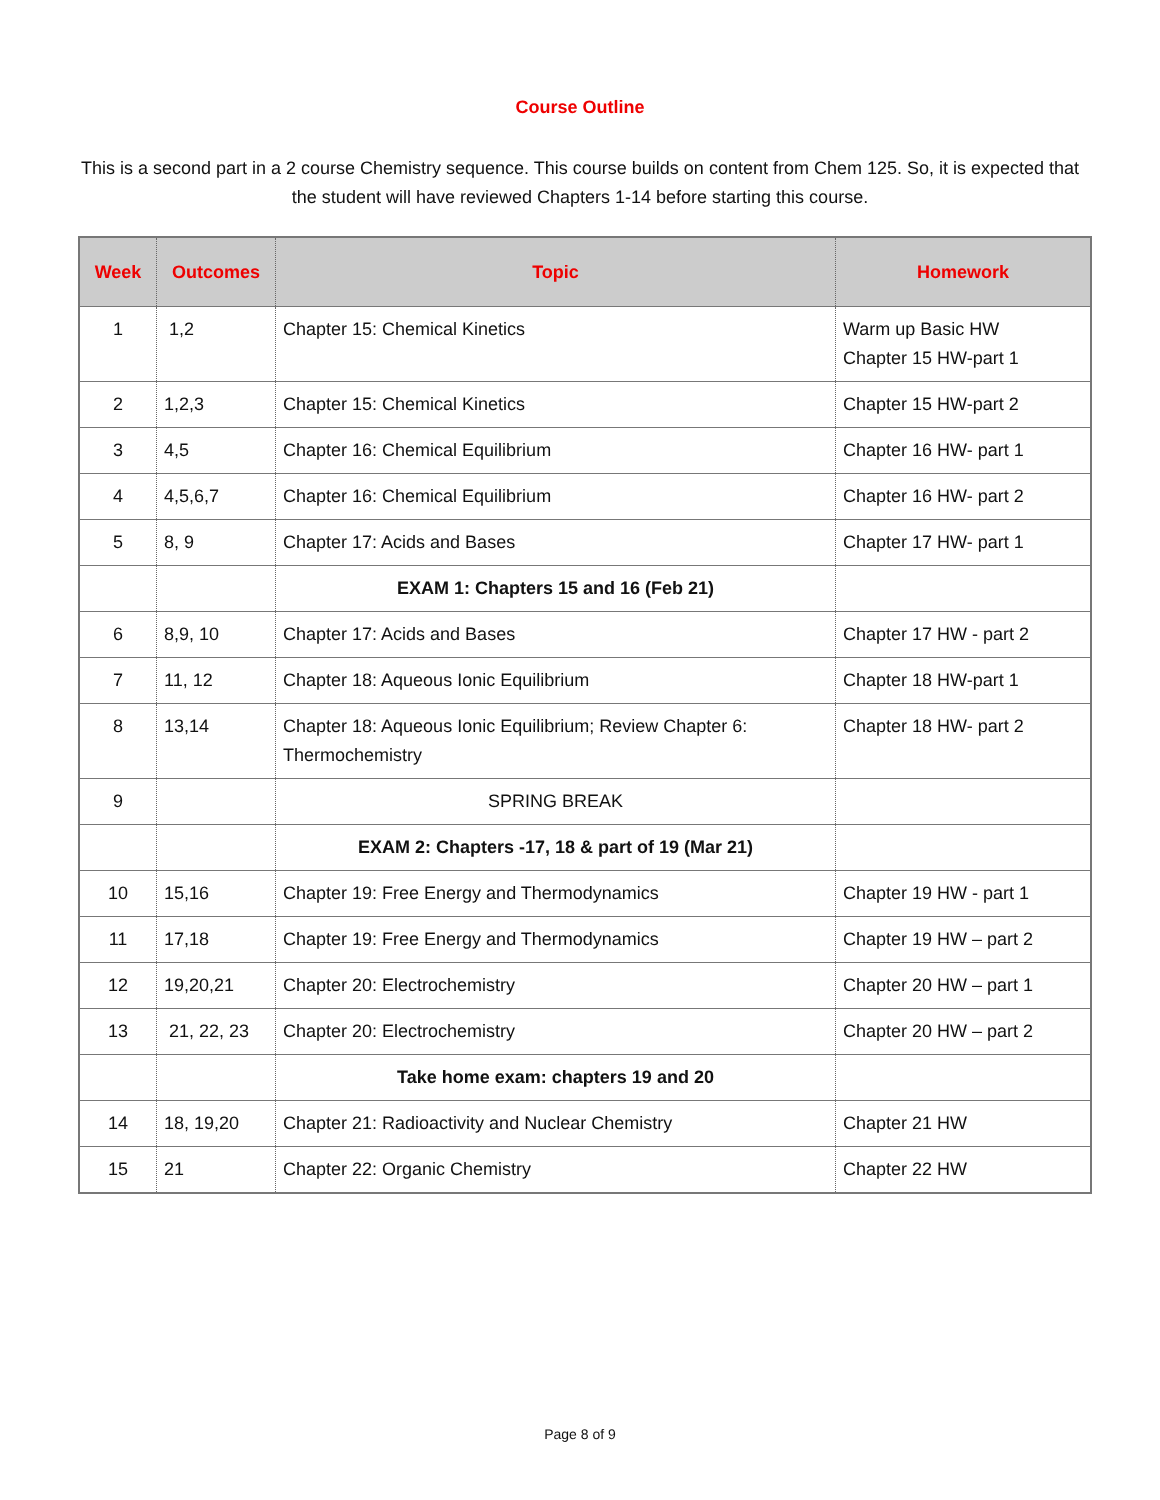Course Outline
This is a second part in a 2 course Chemistry sequence. This course builds on content from Chem 125. So, it is expected that the student will have reviewed Chapters 1-14 before starting this course.
| Week | Outcomes | Topic | Homework |
| --- | --- | --- | --- |
| 1 | 1,2 | Chapter 15: Chemical Kinetics | Warm up Basic HW Chapter 15 HW-part 1 |
| 2 | 1,2,3 | Chapter 15: Chemical Kinetics | Chapter 15 HW-part 2 |
| 3 | 4,5 | Chapter 16: Chemical Equilibrium | Chapter 16 HW- part 1 |
| 4 | 4,5,6,7 | Chapter 16: Chemical Equilibrium | Chapter 16 HW- part 2 |
| 5 | 8, 9 | Chapter 17: Acids and Bases | Chapter 17 HW- part 1 |
| | | EXAM 1: Chapters 15 and 16 (Feb 21) | |
| 6 | 8,9, 10 | Chapter 17: Acids and Bases | Chapter 17 HW - part 2 |
| 7 | 11, 12 | Chapter 18: Aqueous Ionic Equilibrium | Chapter 18 HW-part 1 |
| 8 | 13,14 | Chapter 18: Aqueous Ionic Equilibrium; Review Chapter 6: Thermochemistry | Chapter 18 HW- part 2 |
| 9 | | SPRING BREAK | |
| | | EXAM 2: Chapters -17, 18 & part of 19 (Mar 21) | |
| 10 | 15,16 | Chapter 19: Free Energy and Thermodynamics | Chapter 19 HW - part 1 |
| 11 | 17,18 | Chapter 19: Free Energy and Thermodynamics | Chapter 19 HW – part 2 |
| 12 | 19,20,21 | Chapter 20: Electrochemistry | Chapter 20 HW – part 1 |
| 13 | 21, 22, 23 | Chapter 20: Electrochemistry | Chapter 20 HW – part 2 |
| | | Take home exam: chapters 19 and 20 | |
| 14 | 18, 19,20 | Chapter 21: Radioactivity and Nuclear Chemistry | Chapter 21 HW |
| 15 | 21 | Chapter 22: Organic Chemistry | Chapter 22 HW |
Page 8 of 9